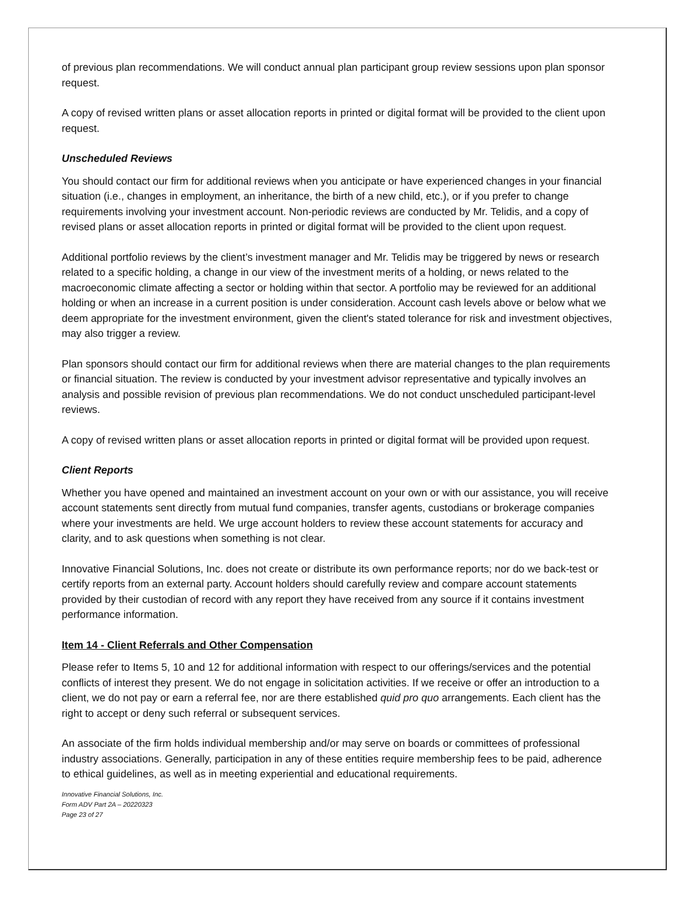of previous plan recommendations. We will conduct annual plan participant group review sessions upon plan sponsor request.
A copy of revised written plans or asset allocation reports in printed or digital format will be provided to the client upon request.
Unscheduled Reviews
You should contact our firm for additional reviews when you anticipate or have experienced changes in your financial situation (i.e., changes in employment, an inheritance, the birth of a new child, etc.), or if you prefer to change requirements involving your investment account. Non-periodic reviews are conducted by Mr. Telidis, and a copy of revised plans or asset allocation reports in printed or digital format will be provided to the client upon request.
Additional portfolio reviews by the client’s investment manager and Mr. Telidis may be triggered by news or research related to a specific holding, a change in our view of the investment merits of a holding, or news related to the macroeconomic climate affecting a sector or holding within that sector. A portfolio may be reviewed for an additional holding or when an increase in a current position is under consideration. Account cash levels above or below what we deem appropriate for the investment environment, given the client's stated tolerance for risk and investment objectives, may also trigger a review.
Plan sponsors should contact our firm for additional reviews when there are material changes to the plan requirements or financial situation. The review is conducted by your investment advisor representative and typically involves an analysis and possible revision of previous plan recommendations. We do not conduct unscheduled participant-level reviews.
A copy of revised written plans or asset allocation reports in printed or digital format will be provided upon request.
Client Reports
Whether you have opened and maintained an investment account on your own or with our assistance, you will receive account statements sent directly from mutual fund companies, transfer agents, custodians or brokerage companies where your investments are held. We urge account holders to review these account statements for accuracy and clarity, and to ask questions when something is not clear.
Innovative Financial Solutions, Inc. does not create or distribute its own performance reports; nor do we back-test or certify reports from an external party. Account holders should carefully review and compare account statements provided by their custodian of record with any report they have received from any source if it contains investment performance information.
Item 14 - Client Referrals and Other Compensation
Please refer to Items 5, 10 and 12 for additional information with respect to our offerings/services and the potential conflicts of interest they present. We do not engage in solicitation activities. If we receive or offer an introduction to a client, we do not pay or earn a referral fee, nor are there established quid pro quo arrangements. Each client has the right to accept or deny such referral or subsequent services.
An associate of the firm holds individual membership and/or may serve on boards or committees of professional industry associations. Generally, participation in any of these entities require membership fees to be paid, adherence to ethical guidelines, as well as in meeting experiential and educational requirements.
Innovative Financial Solutions, Inc.
Form ADV Part 2A – 20220323
Page 23 of 27